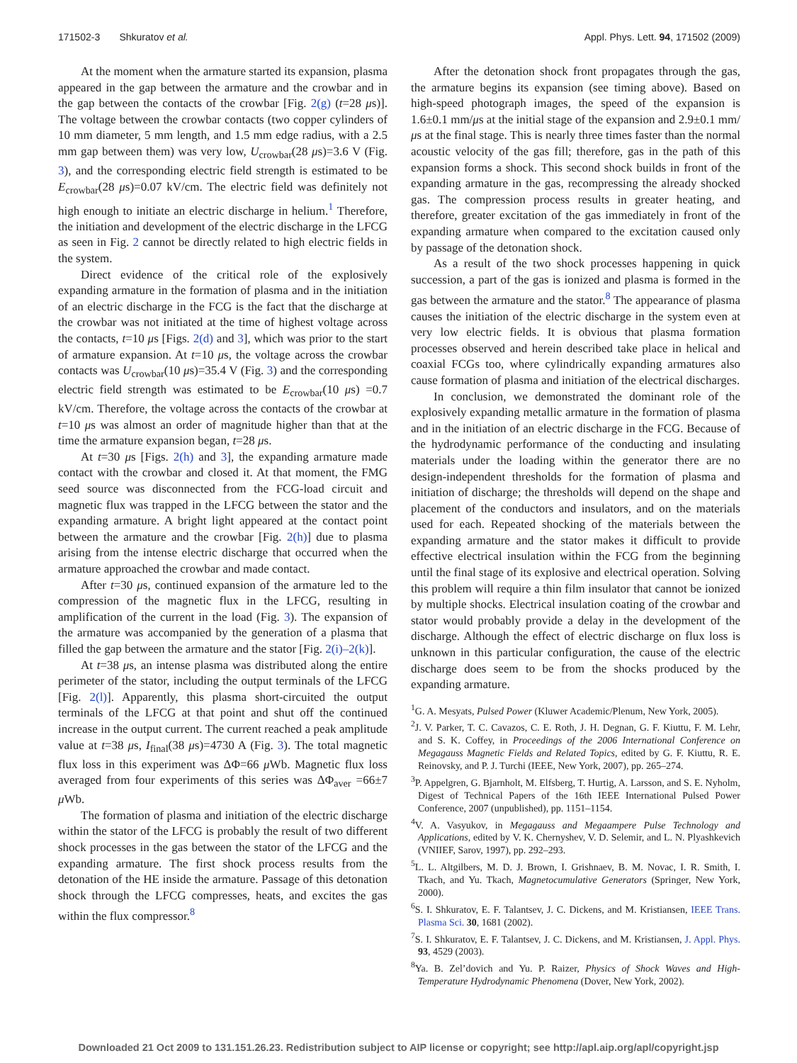171502-3 Shkuratov et al. Appl. Phys. Lett. 94, 171502 (2009)
At the moment when the armature started its expansion, plasma appeared in the gap between the armature and the crowbar and in the gap between the contacts of the crowbar [Fig. 2(g) (t=28 μs)]. The voltage between the crowbar contacts (two copper cylinders of 10 mm diameter, 5 mm length, and 1.5 mm edge radius, with a 2.5 mm gap between them) was very low, U<sub>crowbar</sub>(28 μs)=3.6 V (Fig. 3), and the corresponding electric field strength is estimated to be E<sub>crowbar</sub>(28 μs)=0.07 kV/cm. The electric field was definitely not high enough to initiate an electric discharge in helium.<sup>1</sup> Therefore, the initiation and development of the electric discharge in the LFCG as seen in Fig. 2 cannot be directly related to high electric fields in the system.
Direct evidence of the critical role of the explosively expanding armature in the formation of plasma and in the initiation of an electric discharge in the FCG is the fact that the discharge at the crowbar was not initiated at the time of highest voltage across the contacts, t=10 μs [Figs. 2(d) and 3], which was prior to the start of armature expansion. At t=10 μs, the voltage across the crowbar contacts was U<sub>crowbar</sub>(10 μs)=35.4 V (Fig. 3) and the corresponding electric field strength was estimated to be E<sub>crowbar</sub>(10 μs) =0.7 kV/cm. Therefore, the voltage across the contacts of the crowbar at t=10 μs was almost an order of magnitude higher than that at the time the armature expansion began, t=28 μs.
At t=30 μs [Figs. 2(h) and 3], the expanding armature made contact with the crowbar and closed it. At that moment, the FMG seed source was disconnected from the FCG-load circuit and magnetic flux was trapped in the LFCG between the stator and the expanding armature. A bright light appeared at the contact point between the armature and the crowbar [Fig. 2(h)] due to plasma arising from the intense electric discharge that occurred when the armature approached the crowbar and made contact.
After t=30 μs, continued expansion of the armature led to the compression of the magnetic flux in the LFCG, resulting in amplification of the current in the load (Fig. 3). The expansion of the armature was accompanied by the generation of a plasma that filled the gap between the armature and the stator [Fig. 2(i)–2(k)].
At t=38 μs, an intense plasma was distributed along the entire perimeter of the stator, including the output terminals of the LFCG [Fig. 2(l)]. Apparently, this plasma short-circuited the output terminals of the LFCG at that point and shut off the continued increase in the output current. The current reached a peak amplitude value at t=38 μs, I<sub>final</sub>(38 μs)=4730 A (Fig. 3). The total magnetic flux loss in this experiment was ΔΦ=66 μ Wb. Magnetic flux loss averaged from four experiments of this series was ΔΦ<sub>aver</sub> =66±7 μ Wb.
The formation of plasma and initiation of the electric discharge within the stator of the LFCG is probably the result of two different shock processes in the gas between the stator of the LFCG and the expanding armature. The first shock process results from the detonation of the HE inside the armature. Passage of this detonation shock through the LFCG compresses, heats, and excites the gas within the flux compressor.<sup>8</sup>
After the detonation shock front propagates through the gas, the armature begins its expansion (see timing above). Based on high-speed photograph images, the speed of the expansion is 1.6±0.1 mm/μs at the initial stage of the expansion and 2.9±0.1 mm/μs at the final stage. This is nearly three times faster than the normal acoustic velocity of the gas fill; therefore, gas in the path of this expansion forms a shock. This second shock builds in front of the expanding armature in the gas, recompressing the already shocked gas. The compression process results in greater heating, and therefore, greater excitation of the gas immediately in front of the expanding armature when compared to the excitation caused only by passage of the detonation shock.
As a result of the two shock processes happening in quick succession, a part of the gas is ionized and plasma is formed in the gas between the armature and the stator.<sup>8</sup> The appearance of plasma causes the initiation of the electric discharge in the system even at very low electric fields. It is obvious that plasma formation processes observed and herein described take place in helical and coaxial FCGs too, where cylindrically expanding armatures also cause formation of plasma and initiation of the electrical discharges.
In conclusion, we demonstrated the dominant role of the explosively expanding metallic armature in the formation of plasma and in the initiation of an electric discharge in the FCG. Because of the hydrodynamic performance of the conducting and insulating materials under the loading within the generator there are no design-independent thresholds for the formation of plasma and initiation of discharge; the thresholds will depend on the shape and placement of the conductors and insulators, and on the materials used for each. Repeated shocking of the materials between the expanding armature and the stator makes it difficult to provide effective electrical insulation within the FCG from the beginning until the final stage of its explosive and electrical operation. Solving this problem will require a thin film insulator that cannot be ionized by multiple shocks. Electrical insulation coating of the crowbar and stator would probably provide a delay in the development of the discharge. Although the effect of electric discharge on flux loss is unknown in this particular configuration, the cause of the electric discharge does seem to be from the shocks produced by the expanding armature.
<sup>1</sup> G. A. Mesyats, Pulsed Power (Kluwer Academic/Plenum, New York, 2005).
<sup>2</sup> J. V. Parker, T. C. Cavazos, C. E. Roth, J. H. Degnan, G. F. Kiuttu, F. M. Lehr, and S. K. Coffey, in Proceedings of the 2006 International Conference on Megagauss Magnetic Fields and Related Topics, edited by G. F. Kiuttu, R. E. Reinovsky, and P. J. Turchi (IEEE, New York, 2007), pp. 265–274.
<sup>3</sup> P. Appelgren, G. Bjarnholt, M. Elfsberg, T. Hurtig, A. Larsson, and S. E. Nyholm, Digest of Technical Papers of the 16th IEEE International Pulsed Power Conference, 2007 (unpublished), pp. 1151–1154.
<sup>4</sup> V. A. Vasyukov, in Megagauss and Megaampere Pulse Technology and Applications, edited by V. K. Chernyshev, V. D. Selemir, and L. N. Plyashkevich (VNIIEF, Sarov, 1997), pp. 292–293.
<sup>5</sup> L. L. Altgilbers, M. D. J. Brown, I. Grishnaev, B. M. Novac, I. R. Smith, I. Tkach, and Yu. Tkach, Magnetocumulative Generators (Springer, New York, 2000).
<sup>6</sup> S. I. Shkuratov, E. F. Talantsev, J. C. Dickens, and M. Kristiansen, IEEE Trans. Plasma Sci. 30, 1681 (2002).
<sup>7</sup> S. I. Shkuratov, E. F. Talantsev, J. C. Dickens, and M. Kristiansen, J. Appl. Phys. 93, 4529 (2003).
<sup>8</sup> Ya. B. Zel’dovich and Yu. P. Raizer, Physics of Shock Waves and High-Temperature Hydrodynamic Phenomena (Dover, New York, 2002).
Downloaded 21 Oct 2009 to 131.151.26.23. Redistribution subject to AIP license or copyright; see http://apl.aip.org/apl/copyright.jsp